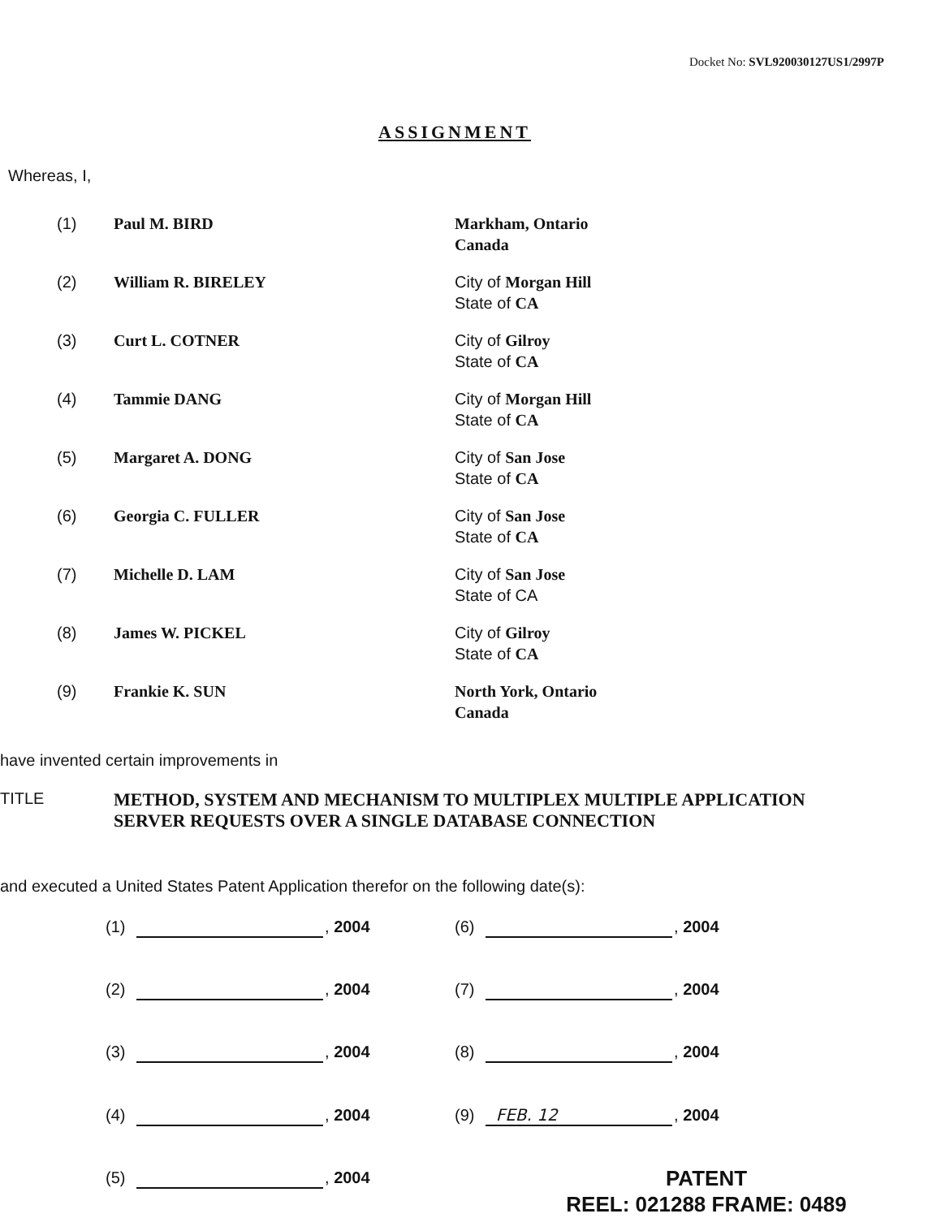Docket No: SVL920030127US1/2997P
ASSIGNMENT
Whereas, I,
| (1) | Paul M. BIRD | Markham, Ontario Canada |
| (2) | William R. BIRELEY | City of Morgan Hill State of CA |
| (3) | Curt L. COTNER | City of Gilroy State of CA |
| (4) | Tammie DANG | City of Morgan Hill State of CA |
| (5) | Margaret A. DONG | City of San Jose State of CA |
| (6) | Georgia C. FULLER | City of San Jose State of CA |
| (7) | Michelle D. LAM | City of San Jose State of CA |
| (8) | James W. PICKEL | City of Gilroy State of CA |
| (9) | Frankie K. SUN | North York, Ontario Canada |
have invented certain improvements in
TITLE
METHOD, SYSTEM AND MECHANISM TO MULTIPLEX MULTIPLE APPLICATION
SERVER REQUESTS OVER A SINGLE DATABASE CONNECTION
and executed a United States Patent Application therefor on the following date(s):
| (1) , 2004 | (6) , 2004 |
| (2) , 2004 | (7) , 2004 |
| (3) , 2004 | (8) , 2004 |
| (4) , 2004 | (9) FEB. 12 , 2004 |
| (5) , 2004 | |
PATENT
REEL: 021288 FRAME: 0489